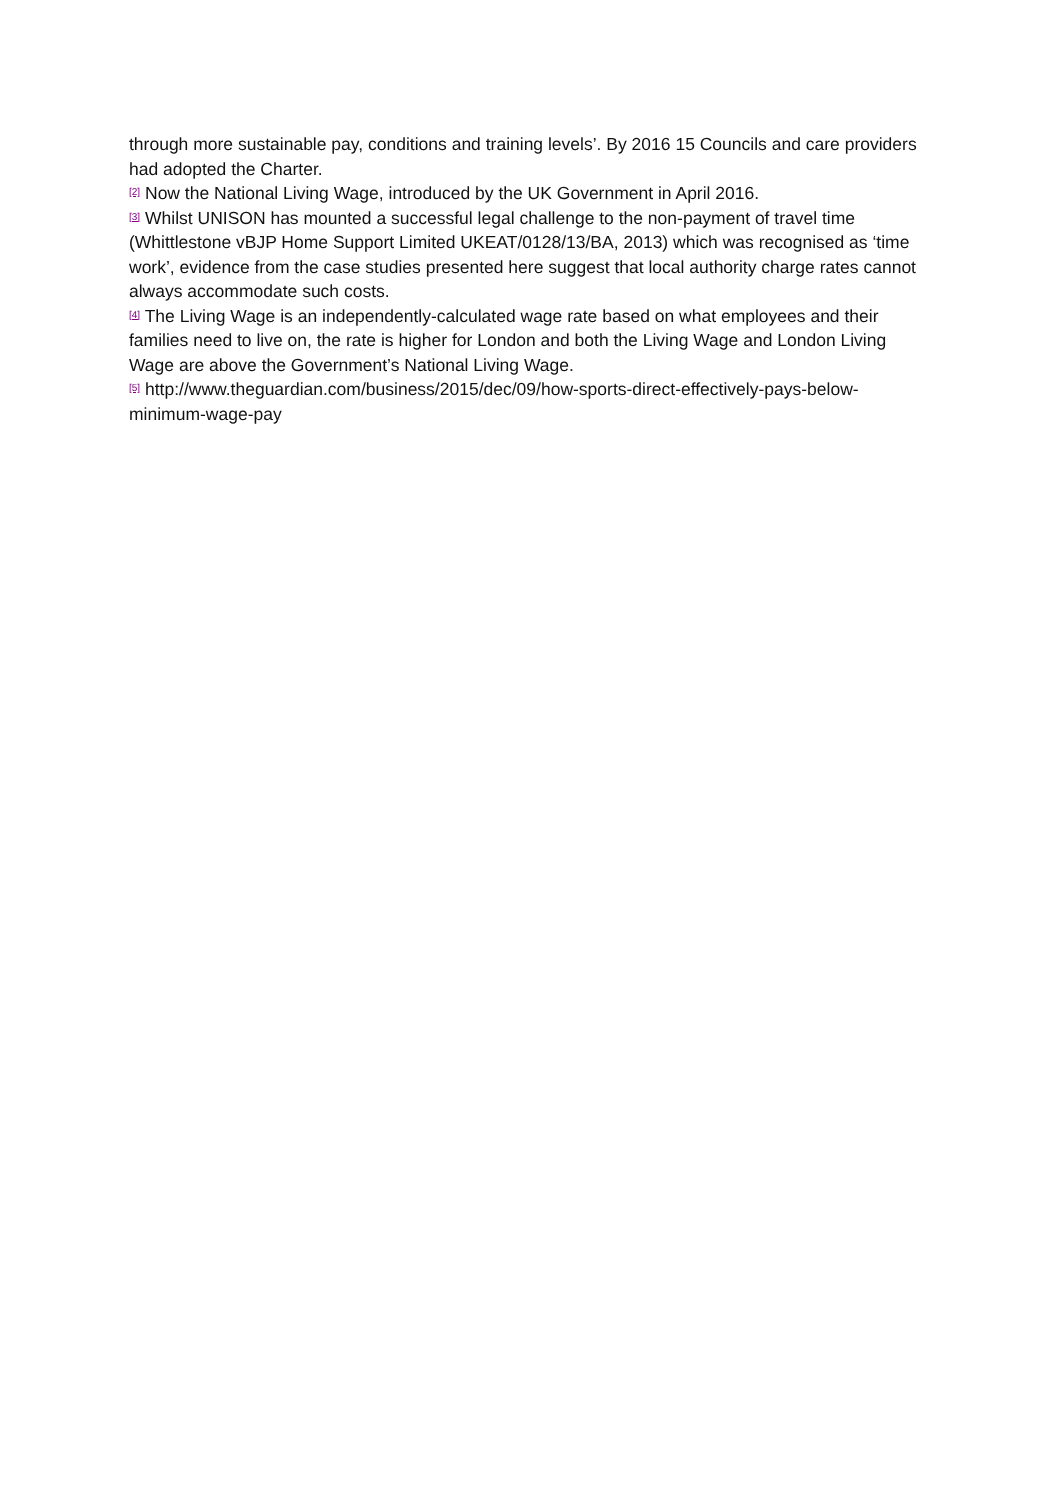through more sustainable pay, conditions and training levels’. By 2016 15 Councils and care providers had adopted the Charter.
<sup>[2]</sup> Now the National Living Wage, introduced by the UK Government in April 2016.
<sup>[3]</sup> Whilst UNISON has mounted a successful legal challenge to the non-payment of travel time (Whittlestone vBJP Home Support Limited UKEAT/0128/13/BA, 2013) which was recognised as ‘time work’, evidence from the case studies presented here suggest that local authority charge rates cannot always accommodate such costs.
<sup>[4]</sup> The Living Wage is an independently-calculated wage rate based on what employees and their families need to live on, the rate is higher for London and both the Living Wage and London Living Wage are above the Government’s National Living Wage.
<sup>[5]</sup> http://www.theguardian.com/business/2015/dec/09/how-sports-direct-effectively-pays-below-minimum-wage-pay